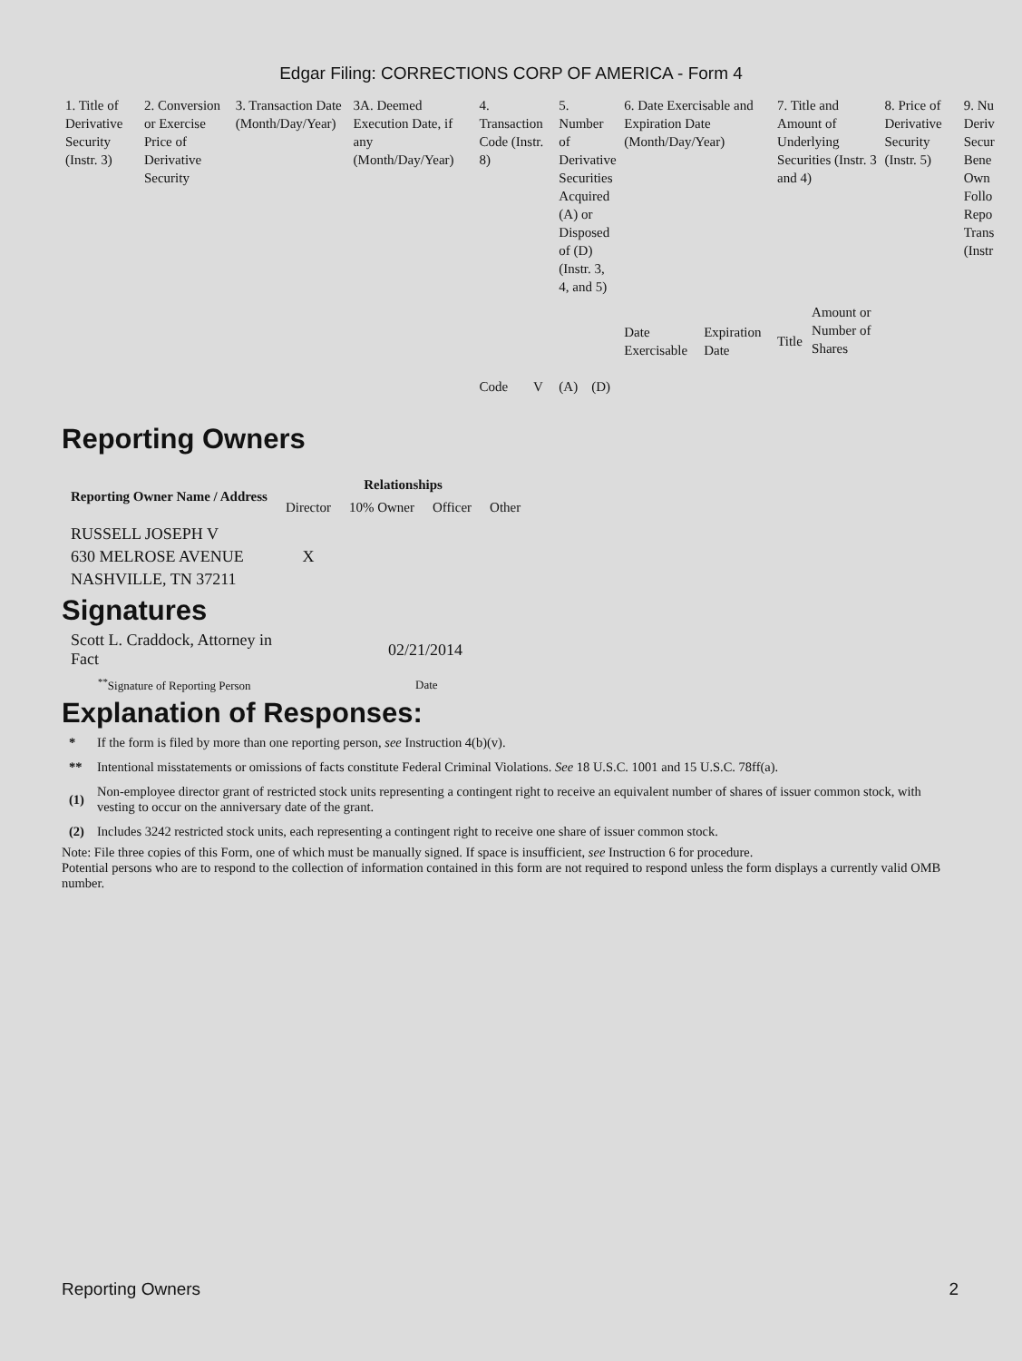Edgar Filing: CORRECTIONS CORP OF AMERICA - Form 4
| 1. Title of Derivative Security (Instr. 3) | 2. Conversion or Exercise Price of Derivative Security | 3. Transaction Date (Month/Day/Year) | 3A. Deemed Execution Date, if any (Month/Day/Year) | 4. Transaction Code (Instr. 8) | | 5. Number of Derivative Securities Acquired (A) or Disposed of (D) (Instr. 3, 4, and 5) | | 6. Date Exercisable and Expiration Date (Month/Day/Year) | | 7. Title and Amount of Underlying Securities (Instr. 3 and 4) | | 8. Price of Derivative Security (Instr. 5) | 9. Nu Deriv Secur Bene Own Follo Repo Trans (Instr |
| | | | | Code | V | (A) | (D) | Date Exercisable | Expiration Date | Title | Amount or Number of Shares | | |
Reporting Owners
| Reporting Owner Name / Address | Relationships | | | |
| --- | --- | --- | --- | --- |
| | Director | 10% Owner | Officer | Other |
| RUSSELL JOSEPH V 630 MELROSE AVENUE NASHVILLE, TN 37211 | X | | | |
Signatures
| Scott L. Craddock, Attorney in Fact | 02/21/2014 |
| <sup>**</sup> Signature of Reporting Person | Date |
Explanation of Responses:
| * | If the form is filed by more than one reporting person, see Instruction 4(b)(v). |
| ** | Intentional misstatements or omissions of facts constitute Federal Criminal Violations. See 18 U.S.C. 1001 and 15 U.S.C. 78ff(a). |
| (1) | Non-employee director grant of restricted stock units representing a contingent right to receive an equivalent number of shares of issuer common stock, with vesting to occur on the anniversary date of the grant. |
| (2) | Includes 3242 restricted stock units, each representing a contingent right to receive one share of issuer common stock. |
Note: File three copies of this Form, one of which must be manually signed. If space is insufficient, see Instruction 6 for procedure.
Potential persons who are to respond to the collection of information contained in this form are not required to respond unless the form displays a currently valid OMB number.
Reporting Owners 2